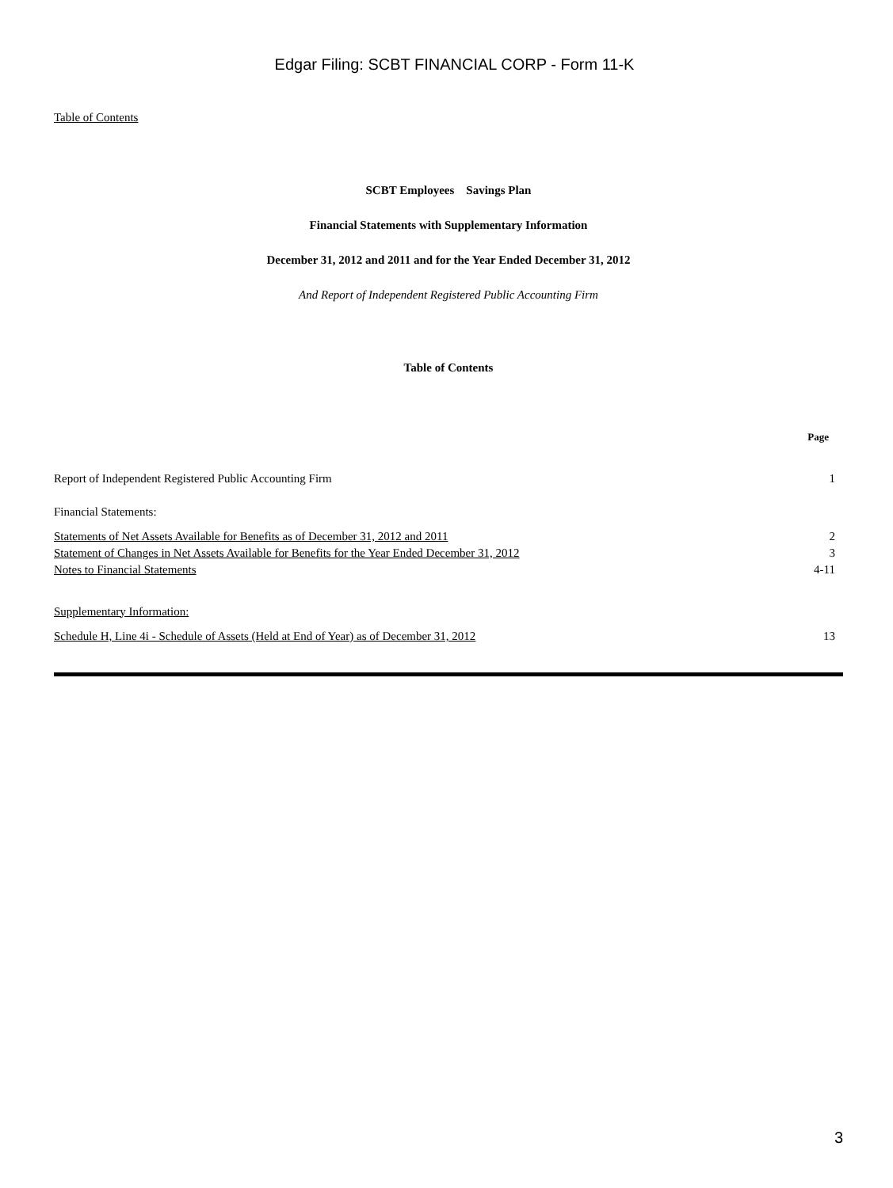Edgar Filing: SCBT FINANCIAL CORP - Form 11-K
Table of Contents
SCBT Employees Savings Plan
Financial Statements with Supplementary Information
December 31, 2012 and 2011 and for the Year Ended December 31, 2012
And Report of Independent Registered Public Accounting Firm
Table of Contents
| | Page |
| Report of Independent Registered Public Accounting Firm | 1 |
| Financial Statements: | |
| Statements of Net Assets Available for Benefits as of December 31, 2012 and 2011 | 2 |
| Statement of Changes in Net Assets Available for Benefits for the Year Ended December 31, 2012 | 3 |
| Notes to Financial Statements | 4-11 |
| Supplementary Information: | |
| Schedule H, Line 4i - Schedule of Assets (Held at End of Year) as of December 31, 2012 | 13 |
3